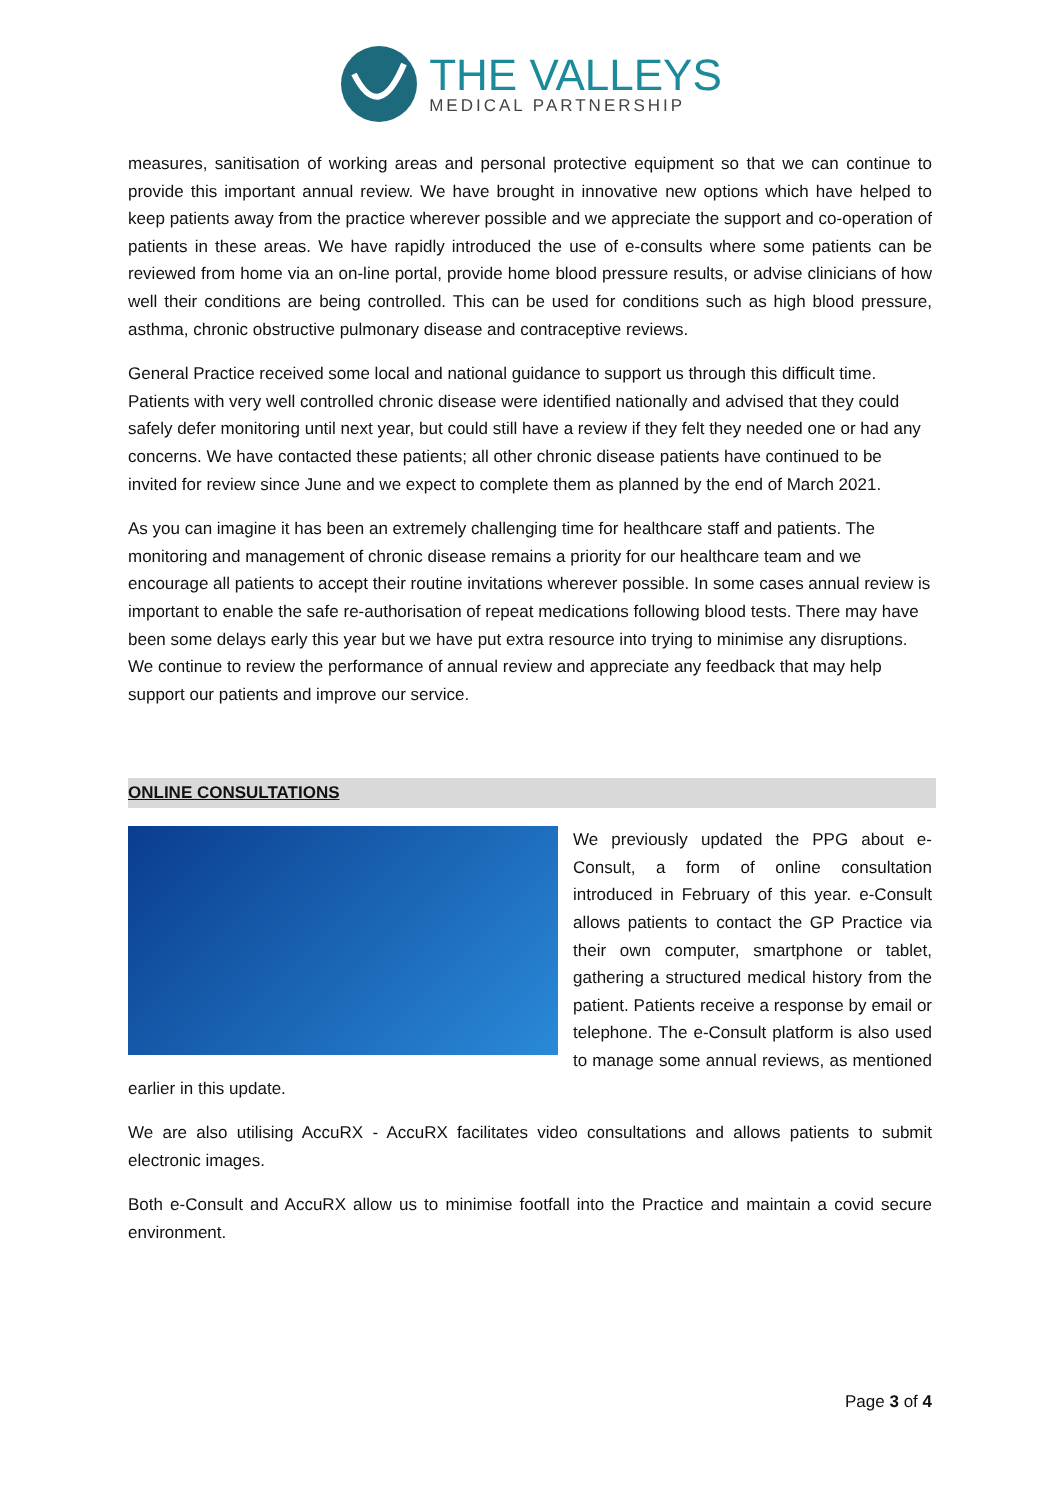THE VALLEYS
MEDICAL PARTNERSHIP
measures, sanitisation of working areas and personal protective equipment so that we can continue to provide this important annual review. We have brought in innovative new options which have helped to keep patients away from the practice wherever possible and we appreciate the support and co-operation of patients in these areas. We have rapidly introduced the use of e-consults where some patients can be reviewed from home via an on-line portal, provide home blood pressure results, or advise clinicians of how well their conditions are being controlled. This can be used for conditions such as high blood pressure, asthma, chronic obstructive pulmonary disease and contraceptive reviews.
General Practice received some local and national guidance to support us through this difficult time. Patients with very well controlled chronic disease were identified nationally and advised that they could safely defer monitoring until next year, but could still have a review if they felt they needed one or had any concerns. We have contacted these patients; all other chronic disease patients have continued to be invited for review since June and we expect to complete them as planned by the end of March 2021.
As you can imagine it has been an extremely challenging time for healthcare staff and patients. The monitoring and management of chronic disease remains a priority for our healthcare team and we encourage all patients to accept their routine invitations wherever possible. In some cases annual review is important to enable the safe re-authorisation of repeat medications following blood tests. There may have been some delays early this year but we have put extra resource into trying to minimise any disruptions. We continue to review the performance of annual review and appreciate any feedback that may help support our patients and improve our service.
ONLINE CONSULTATIONS
We previously updated the PPG about e-Consult, a form of online consultation introduced in February of this year. e-Consult allows patients to contact the GP Practice via their own computer, smartphone or tablet, gathering a structured medical history from the patient. Patients receive a response by email or telephone. The e-Consult platform is also used to manage some annual reviews, as mentioned earlier in this update.
We are also utilising AccuRX - AccuRX facilitates video consultations and allows patients to submit electronic images.
Both e-Consult and AccuRX allow us to minimise footfall into the Practice and maintain a covid secure environment.
Page 3 of 4